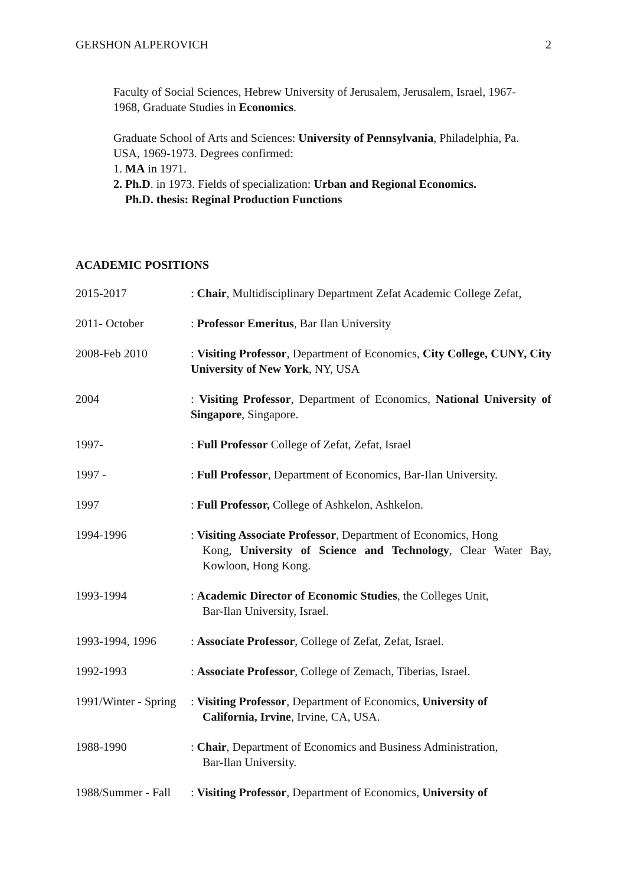GERSHON ALPEROVICH 2
Faculty of Social Sciences, Hebrew University of Jerusalem, Jerusalem, Israel, 1967-
1968, Graduate Studies in Economics.
Graduate School of Arts and Sciences: University of Pennsylvania, Philadelphia, Pa.
USA, 1969-1973. Degrees confirmed:
1. MA in 1971.
2. Ph.D. in 1973. Fields of specialization: Urban and Regional Economics.
Ph.D. thesis: Reginal Production Functions
ACADEMIC POSITIONS
2015-2017 : Chair, Multidisciplinary Department Zefat Academic College Zefat,
2011- October : Professor Emeritus, Bar Ilan University
2008-Feb 2010 : Visiting Professor, Department of Economics, City College, CUNY, City University of New York, NY, USA
2004 : Visiting Professor, Department of Economics, National University of Singapore, Singapore.
1997- : Full Professor College of Zefat, Zefat, Israel
1997 - : Full Professor, Department of Economics, Bar-Ilan University.
1997 : Full Professor, College of Ashkelon, Ashkelon.
1994-1996 : Visiting Associate Professor, Department of Economics, Hong
Kong, University of Science and Technology, Clear Water Bay, Kowloon, Hong Kong.
1993-1994 : Academic Director of Economic Studies, the Colleges Unit,
Bar-Ilan University, Israel.
1993-1994, 1996 : Associate Professor, College of Zefat, Zefat, Israel.
1992-1993 : Associate Professor, College of Zemach, Tiberias, Israel.
1991/Winter - Spring
: Visiting Professor, Department of Economics, University of
California, Irvine, Irvine, CA, USA.
1988-1990 : Chair, Department of Economics and Business Administration,
Bar-Ilan University.
1988/Summer - Fall
: Visiting Professor, Department of Economics, University of